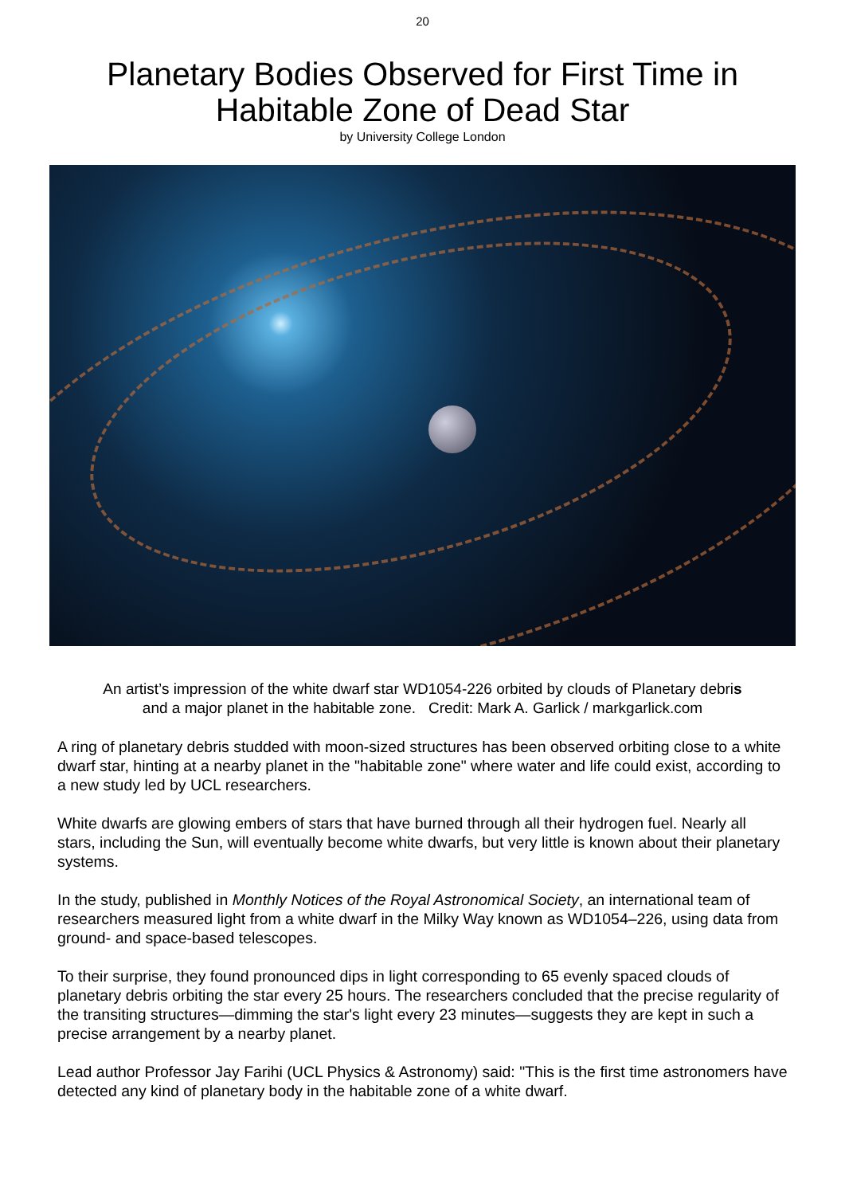20
Planetary Bodies Observed for First Time in
Habitable Zone of Dead Star
by University College London
An artist’s impression of the white dwarf star WD1054-226 orbited by clouds of Planetary debris
and a major planet in the habitable zone. Credit: Mark A. Garlick / markgarlick.com
A ring of planetary debris studded with moon-sized structures has been observed orbiting close to a white dwarf star, hinting at a nearby planet in the "habitable zone" where water and life could exist, according to a new study led by UCL researchers.
White dwarfs are glowing embers of stars that have burned through all their hydrogen fuel. Nearly all stars, including the Sun, will eventually become white dwarfs, but very little is known about their planetary systems.
In the study, published in Monthly Notices of the Royal Astronomical Society, an international team of researchers measured light from a white dwarf in the Milky Way known as WD1054–226, using data from ground- and space-based telescopes.
To their surprise, they found pronounced dips in light corresponding to 65 evenly spaced clouds of planetary debris orbiting the star every 25 hours. The researchers concluded that the precise regularity of the transiting structures—dimming the star's light every 23 minutes—suggests they are kept in such a precise arrangement by a nearby planet.
Lead author Professor Jay Farihi (UCL Physics & Astronomy) said: "This is the first time astronomers have detected any kind of planetary body in the habitable zone of a white dwarf.